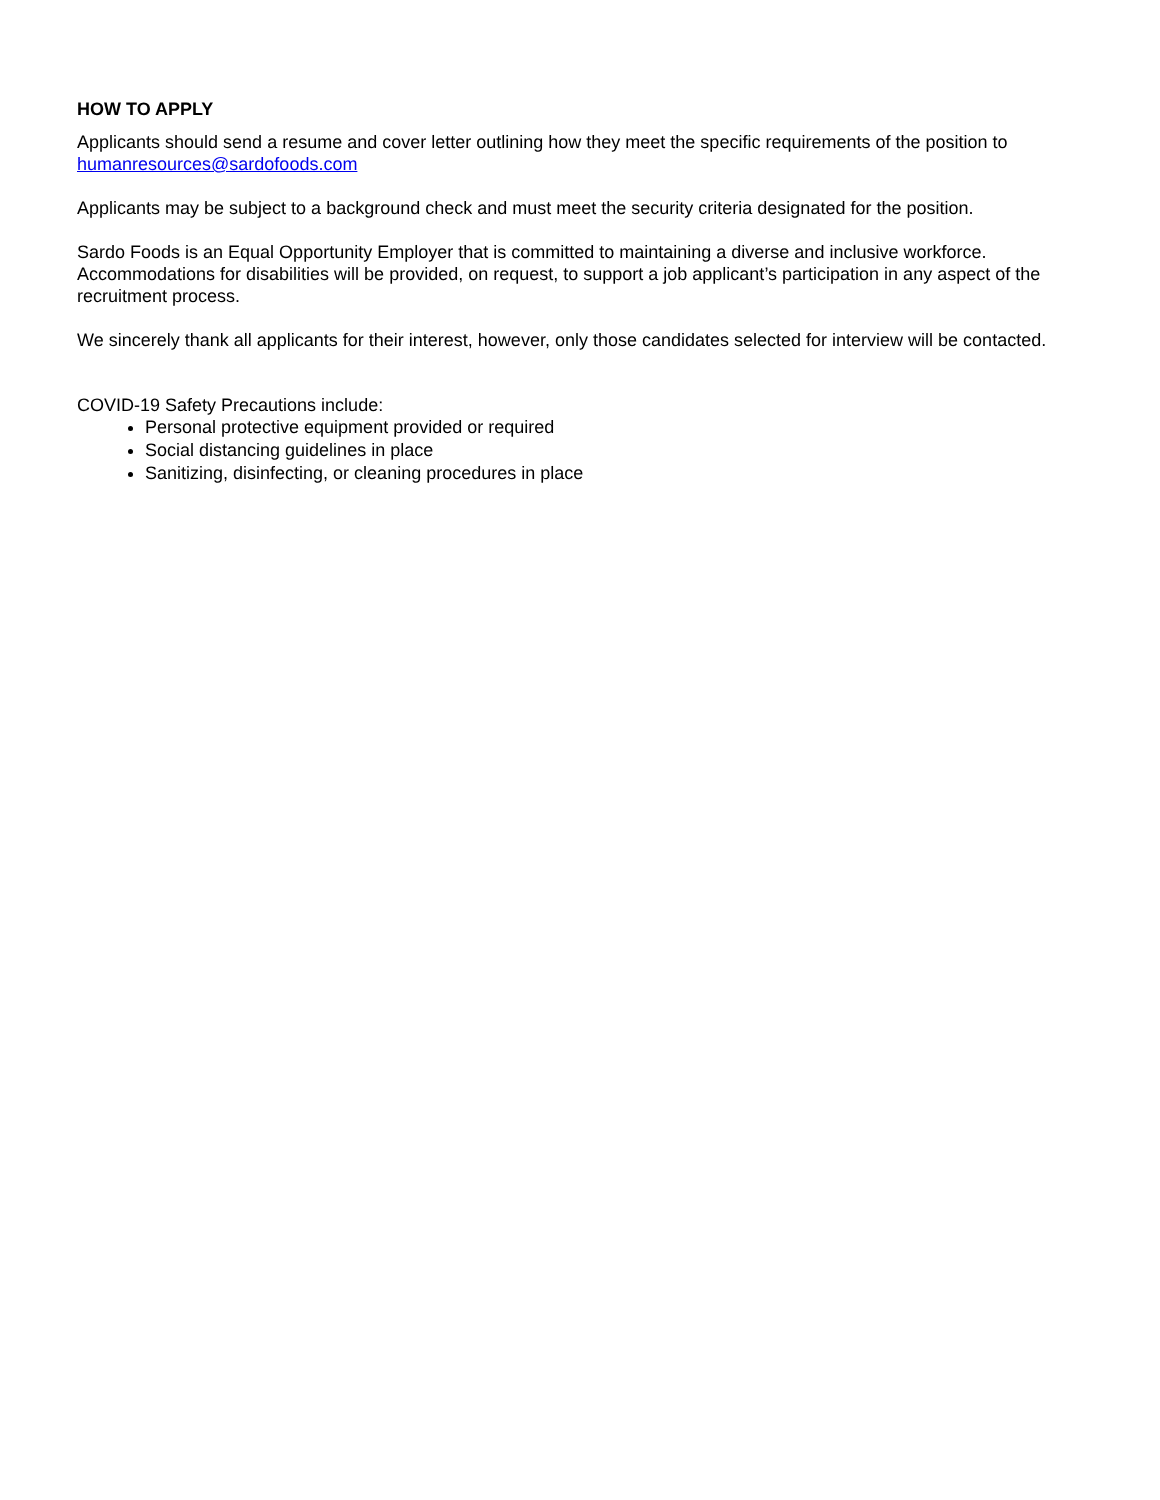HOW TO APPLY
Applicants should send a resume and cover letter outlining how they meet the specific requirements of the position to humanresources@sardofoods.com
Applicants may be subject to a background check and must meet the security criteria designated for the position.
Sardo Foods is an Equal Opportunity Employer that is committed to maintaining a diverse and inclusive workforce. Accommodations for disabilities will be provided, on request, to support a job applicant’s participation in any aspect of the recruitment process.
We sincerely thank all applicants for their interest, however, only those candidates selected for interview will be contacted.
COVID-19 Safety Precautions include:
Personal protective equipment provided or required
Social distancing guidelines in place
Sanitizing, disinfecting, or cleaning procedures in place